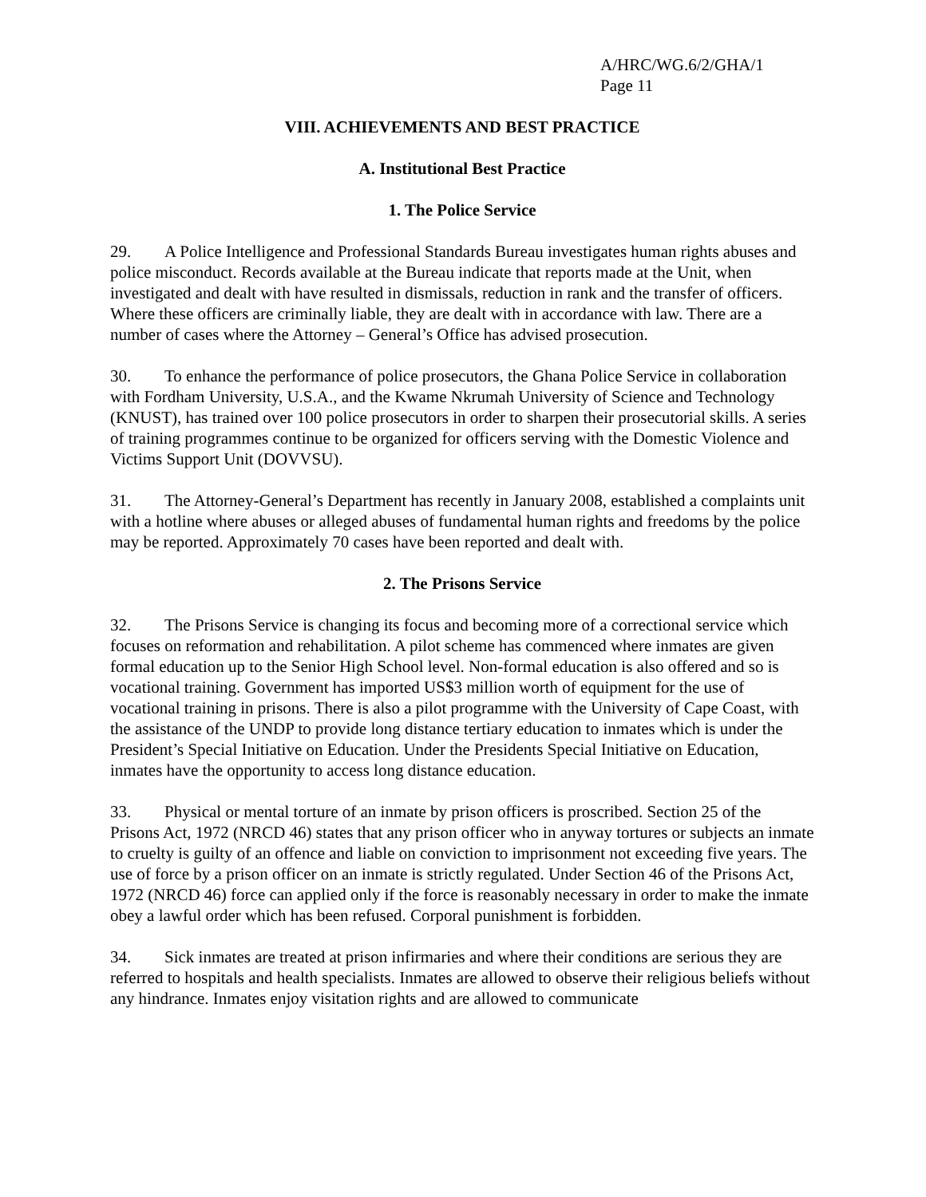A/HRC/WG.6/2/GHA/1
Page 11
VIII. ACHIEVEMENTS AND BEST PRACTICE
A. Institutional Best Practice
1. The Police Service
29. A Police Intelligence and Professional Standards Bureau investigates human rights abuses and police misconduct. Records available at the Bureau indicate that reports made at the Unit, when investigated and dealt with have resulted in dismissals, reduction in rank and the transfer of officers. Where these officers are criminally liable, they are dealt with in accordance with law. There are a number of cases where the Attorney – General’s Office has advised prosecution.
30. To enhance the performance of police prosecutors, the Ghana Police Service in collaboration with Fordham University, U.S.A., and the Kwame Nkrumah University of Science and Technology (KNUST), has trained over 100 police prosecutors in order to sharpen their prosecutorial skills. A series of training programmes continue to be organized for officers serving with the Domestic Violence and Victims Support Unit (DOVVSU).
31. The Attorney-General’s Department has recently in January 2008, established a complaints unit with a hotline where abuses or alleged abuses of fundamental human rights and freedoms by the police may be reported. Approximately 70 cases have been reported and dealt with.
2. The Prisons Service
32. The Prisons Service is changing its focus and becoming more of a correctional service which focuses on reformation and rehabilitation. A pilot scheme has commenced where inmates are given formal education up to the Senior High School level. Non-formal education is also offered and so is vocational training. Government has imported US$3 million worth of equipment for the use of vocational training in prisons. There is also a pilot programme with the University of Cape Coast, with the assistance of the UNDP to provide long distance tertiary education to inmates which is under the President’s Special Initiative on Education. Under the Presidents Special Initiative on Education, inmates have the opportunity to access long distance education.
33. Physical or mental torture of an inmate by prison officers is proscribed. Section 25 of the Prisons Act, 1972 (NRCD 46) states that any prison officer who in anyway tortures or subjects an inmate to cruelty is guilty of an offence and liable on conviction to imprisonment not exceeding five years. The use of force by a prison officer on an inmate is strictly regulated. Under Section 46 of the Prisons Act, 1972 (NRCD 46) force can applied only if the force is reasonably necessary in order to make the inmate obey a lawful order which has been refused. Corporal punishment is forbidden.
34. Sick inmates are treated at prison infirmaries and where their conditions are serious they are referred to hospitals and health specialists. Inmates are allowed to observe their religious beliefs without any hindrance. Inmates enjoy visitation rights and are allowed to communicate